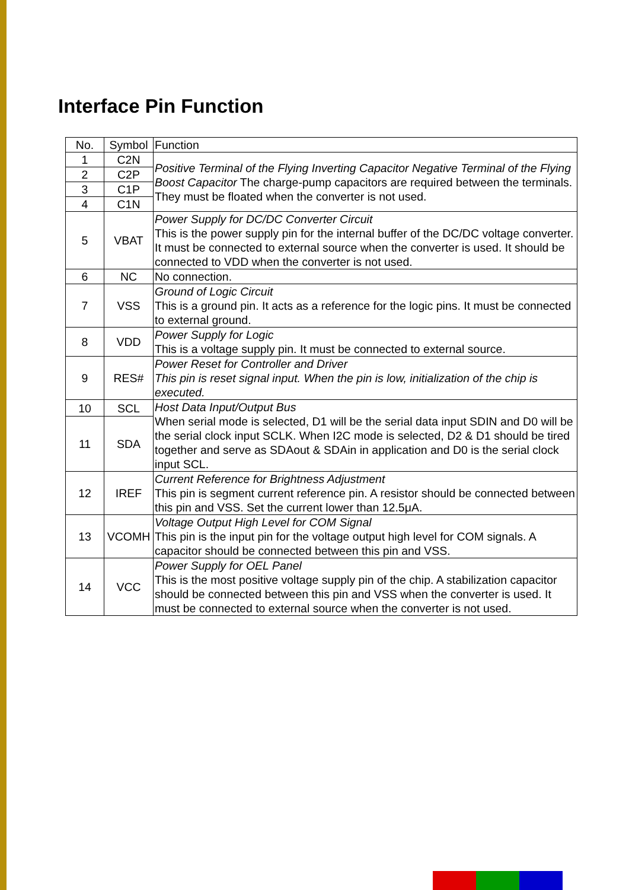Interface Pin Function
| No. | Symbol | Function |
| --- | --- | --- |
| 1 | C2N | Positive Terminal of the Flying Inverting Capacitor Negative Terminal of the Flying Boost Capacitor The charge-pump capacitors are required between the terminals. They must be floated when the converter is not used. |
| 2 | C2P | |
| 3 | C1P | |
| 4 | C1N | |
| 5 | VBAT | Power Supply for DC/DC Converter Circuit This is the power supply pin for the internal buffer of the DC/DC voltage converter. It must be connected to external source when the converter is used. It should be connected to VDD when the converter is not used. |
| 6 | NC | No connection. |
| 7 | VSS | Ground of Logic Circuit This is a ground pin. It acts as a reference for the logic pins. It must be connected to external ground. |
| 8 | VDD | Power Supply for Logic This is a voltage supply pin. It must be connected to external source. |
| 9 | RES# | Power Reset for Controller and Driver This pin is reset signal input. When the pin is low, initialization of the chip is executed. |
| 10 | SCL | Host Data Input/Output Bus When serial mode is selected, D1 will be the serial data input SDIN and D0 will be the serial clock input SCLK. When I2C mode is selected, D2 & D1 should be tired together and serve as SDAout & SDAin in application and D0 is the serial clock input SCL. |
| 11 | SDA | |
| 12 | IREF | Current Reference for Brightness Adjustment This pin is segment current reference pin. A resistor should be connected between this pin and VSS. Set the current lower than 12.5μA. |
| 13 | VCOMH | Voltage Output High Level for COM Signal This pin is the input pin for the voltage output high level for COM signals. A capacitor should be connected between this pin and VSS. |
| 14 | VCC | Power Supply for OEL Panel This is the most positive voltage supply pin of the chip. A stabilization capacitor should be connected between this pin and VSS when the converter is used. It must be connected to external source when the converter is not used. |